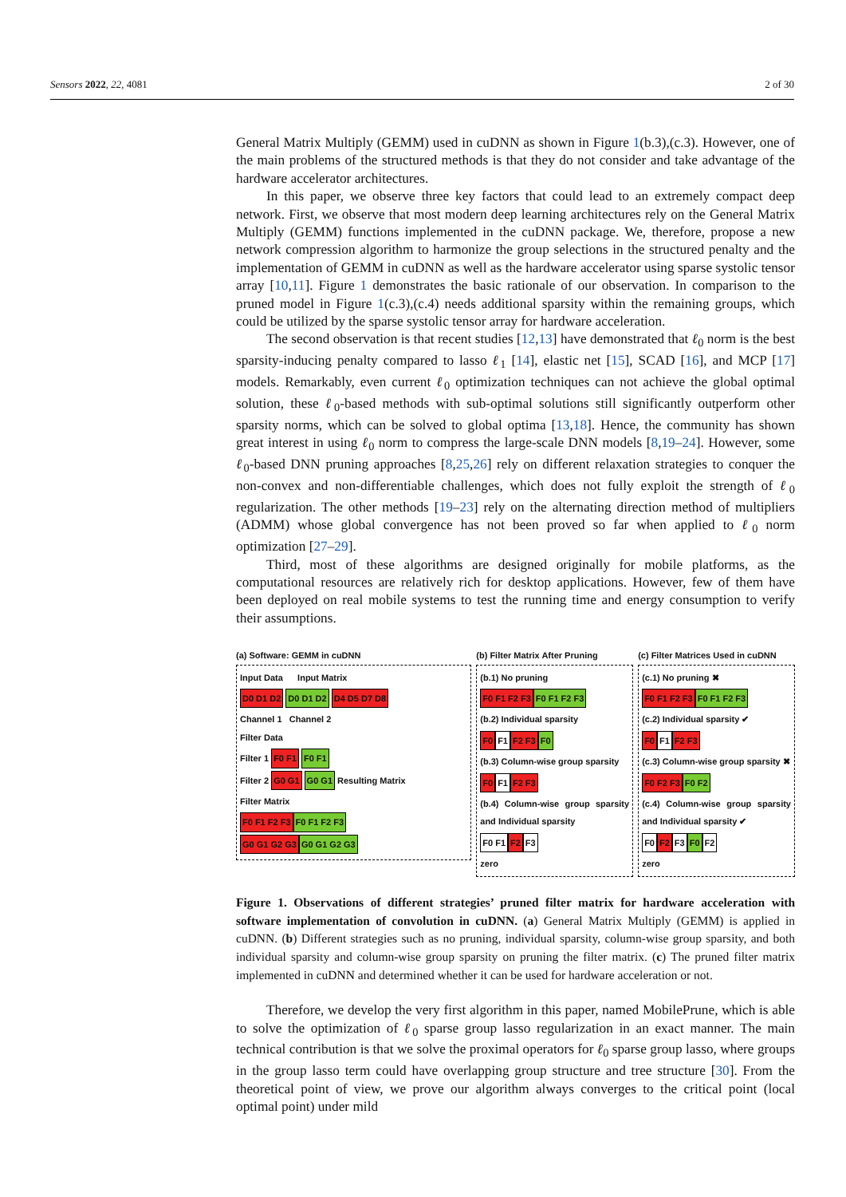Sensors 2022, 22, 4081 2 of 30
General Matrix Multiply (GEMM) used in cuDNN as shown in Figure 1(b.3),(c.3). However, one of the main problems of the structured methods is that they do not consider and take advantage of the hardware accelerator architectures.
In this paper, we observe three key factors that could lead to an extremely compact deep network. First, we observe that most modern deep learning architectures rely on the General Matrix Multiply (GEMM) functions implemented in the cuDNN package. We, therefore, propose a new network compression algorithm to harmonize the group selections in the structured penalty and the implementation of GEMM in cuDNN as well as the hardware accelerator using sparse systolic tensor array [10,11]. Figure 1 demonstrates the basic rationale of our observation. In comparison to the pruned model in Figure 1(c.3),(c.4) needs additional sparsity within the remaining groups, which could be utilized by the sparse systolic tensor array for hardware acceleration.
The second observation is that recent studies [12,13] have demonstrated that ℓ<sub>0</sub> norm is the best sparsity-inducing penalty compared to lasso ℓ<sub>1</sub> [14], elastic net [15], SCAD [16], and MCP [17] models. Remarkably, even current ℓ<sub>0</sub> optimization techniques can not achieve the global optimal solution, these ℓ<sub>0</sub>-based methods with sub-optimal solutions still significantly outperform other sparsity norms, which can be solved to global optima [13,18]. Hence, the community has shown great interest in using ℓ<sub>0</sub> norm to compress the large-scale DNN models [8,19–24]. However, some ℓ<sub>0</sub>-based DNN pruning approaches [8,25,26] rely on different relaxation strategies to conquer the non-convex and non-differentiable challenges, which does not fully exploit the strength of ℓ<sub>0</sub> regularization. The other methods [19–23] rely on the alternating direction method of multipliers (ADMM) whose global convergence has not been proved so far when applied to ℓ<sub>0</sub> norm optimization [27–29].
Third, most of these algorithms are designed originally for mobile platforms, as the computational resources are relatively rich for desktop applications. However, few of them have been deployed on real mobile systems to test the running time and energy consumption to verify their assumptions.
(a) Software: GEMM in cuDNN
Input Data Input Matrix
D0 D1 D2 D0 D1 D2 D4 D5 D7 D8
Channel 1 Channel 2
Filter Data
Filter 1 F0 F1 F0 F1
Filter 2 G0 G1 G0 G1 Resulting Matrix
Filter Matrix
F0 F1 F2 F3 F0 F1 F2 F3
G0 G1 G2 G3 G0 G1 G2 G3
(b) Filter Matrix After Pruning
(b.1) No pruning
F0 F1 F2 F3 F0 F1 F2 F3
(b.2) Individual sparsity
F0 F1 F2 F3 F0
(b.3) Column-wise group sparsity
F0 F1 F2 F3
(b.4) Column-wise group sparsity and Individual sparsity
F0 F1 F2 F3
zero
(c) Filter Matrices Used in cuDNN
(c.1) No pruning ✖
F0 F1 F2 F3 F0 F1 F2 F3
(c.2) Individual sparsity ✔
F0 F1 F2 F3
(c.3) Column-wise group sparsity ✖
F0 F2 F3 F0 F2
(c.4) Column-wise group sparsity and Individual sparsity ✔
F0 F2 F3 F0 F2
zero
Figure 1. Observations of different strategies’ pruned filter matrix for hardware acceleration with software implementation of convolution in cuDNN. (a) General Matrix Multiply (GEMM) is applied in cuDNN. (b) Different strategies such as no pruning, individual sparsity, column-wise group sparsity, and both individual sparsity and column-wise group sparsity on pruning the filter matrix. (c) The pruned filter matrix implemented in cuDNN and determined whether it can be used for hardware acceleration or not.
Therefore, we develop the very first algorithm in this paper, named MobilePrune, which is able to solve the optimization of ℓ<sub>0</sub> sparse group lasso regularization in an exact manner. The main technical contribution is that we solve the proximal operators for ℓ<sub>0</sub> sparse group lasso, where groups in the group lasso term could have overlapping group structure and tree structure [30]. From the theoretical point of view, we prove our algorithm always converges to the critical point (local optimal point) under mild